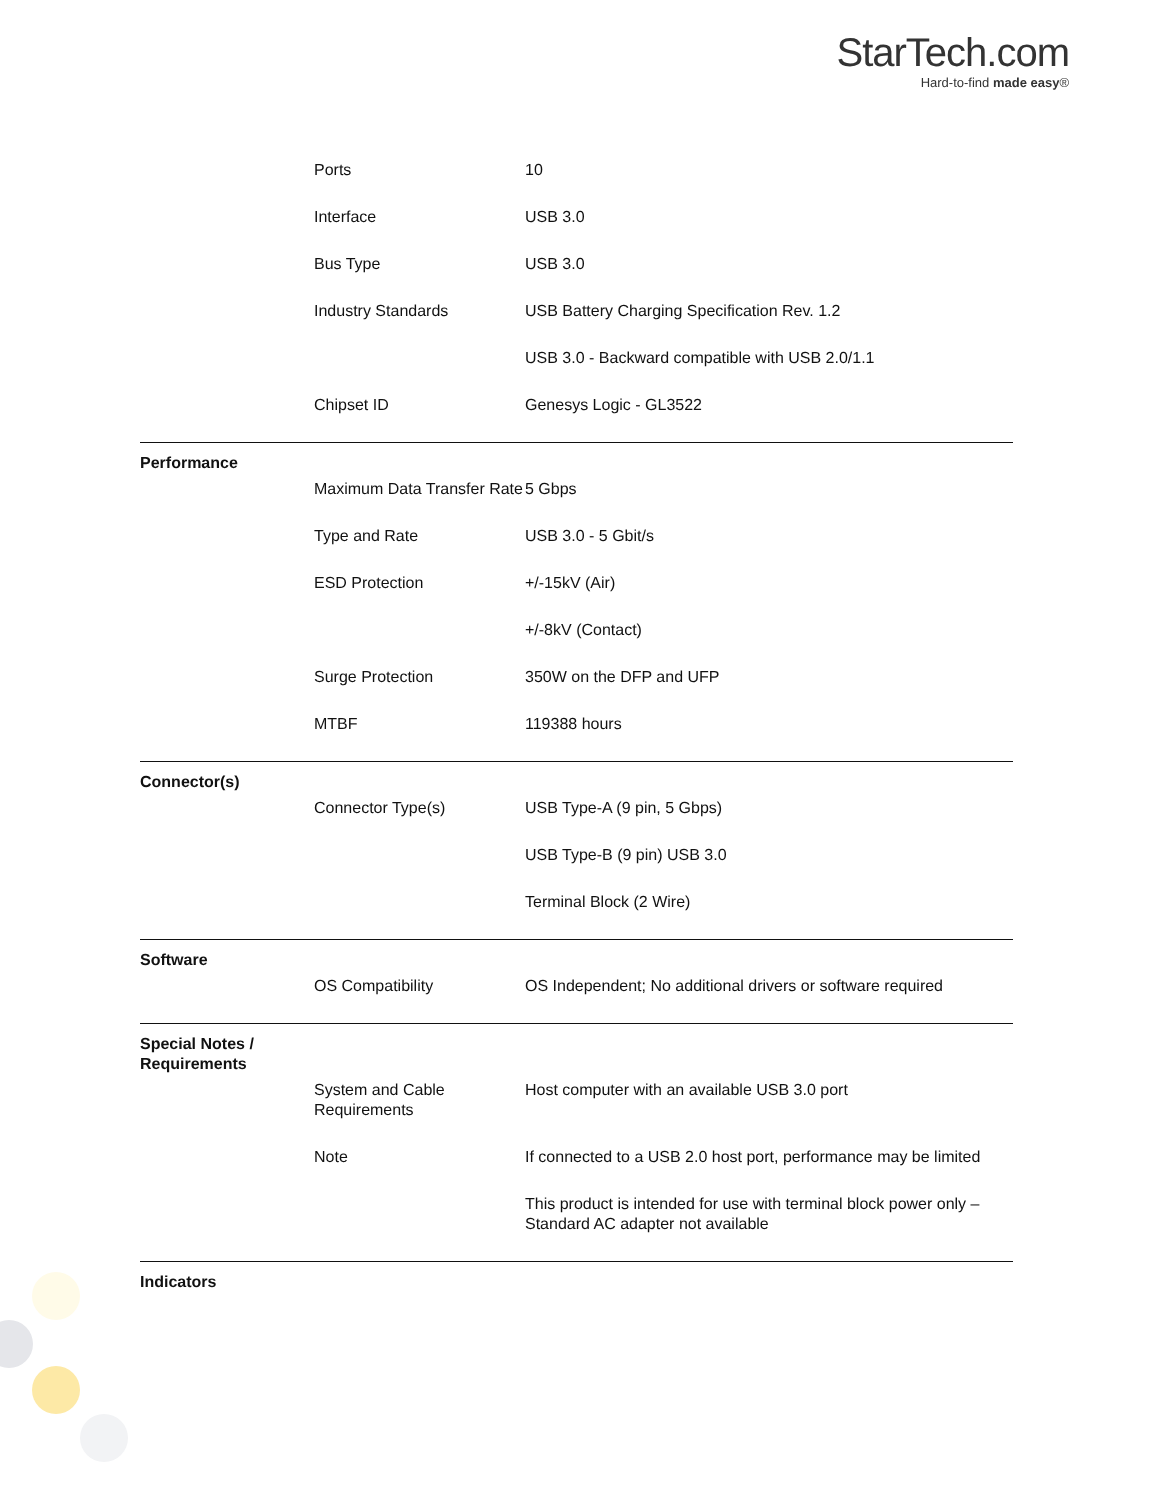StarTech.com
Hard-to-find made easy®
| | Ports | 10 |
| | Interface | USB 3.0 |
| | Bus Type | USB 3.0 |
| | Industry Standards | USB Battery Charging Specification Rev. 1.2 |
| | | USB 3.0 - Backward compatible with USB 2.0/1.1 |
| | Chipset ID | Genesys Logic - GL3522 |
| Performance | | |
| | Maximum Data Transfer Rate | 5 Gbps |
| | Type and Rate | USB 3.0 - 5 Gbit/s |
| | ESD Protection | +/-15kV (Air) |
| | | +/-8kV (Contact) |
| | Surge Protection | 350W on the DFP and UFP |
| | MTBF | 119388 hours |
| Connector(s) | | |
| | Connector Type(s) | USB Type-A (9 pin, 5 Gbps) |
| | | USB Type-B (9 pin) USB 3.0 |
| | | Terminal Block (2 Wire) |
| Software | | |
| | OS Compatibility | OS Independent; No additional drivers or software required |
| Special Notes / Requirements | | |
| | System and Cable Requirements | Host computer with an available USB 3.0 port |
| | Note | If connected to a USB 2.0 host port, performance may be limited |
| | | This product is intended for use with terminal block power only – Standard AC adapter not available |
| Indicators | | |